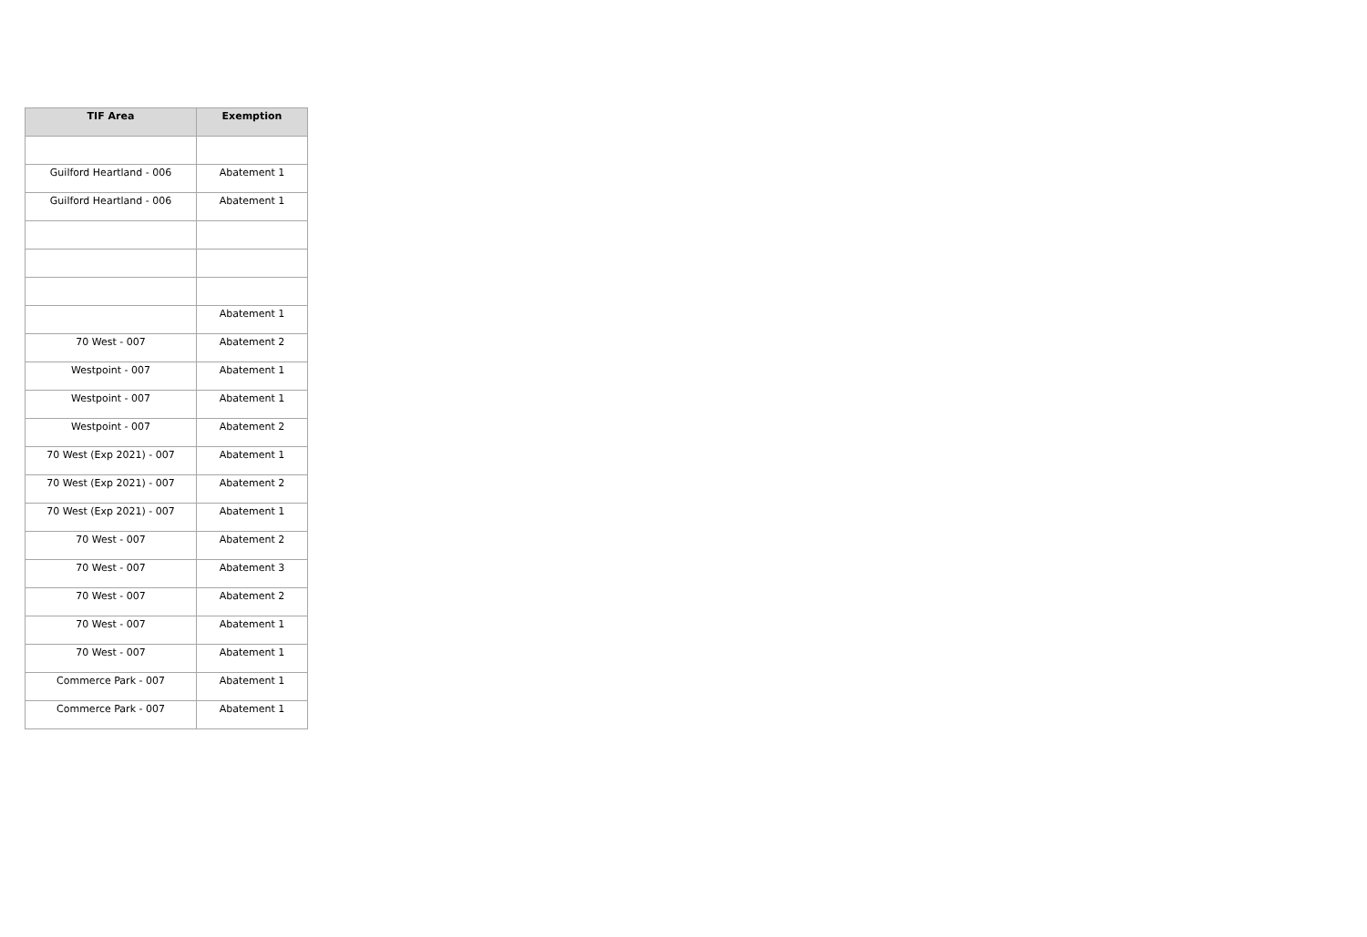| TIF Area | Exemption |
| --- | --- |
| Guilford Heartland - 006 | Abatement 1 |
| Guilford Heartland - 006 | Abatement 1 |
| | Abatement 1 |
| 70 West - 007 | Abatement 2 |
| Westpoint - 007 | Abatement 1 |
| Westpoint - 007 | Abatement 1 |
| Westpoint - 007 | Abatement 2 |
| 70 West (Exp 2021) - 007 | Abatement 1 |
| 70 West (Exp 2021) - 007 | Abatement 2 |
| 70 West (Exp 2021) - 007 | Abatement 1 |
| 70 West - 007 | Abatement 2 |
| 70 West - 007 | Abatement 3 |
| 70 West - 007 | Abatement 2 |
| 70 West - 007 | Abatement 1 |
| 70 West - 007 | Abatement 1 |
| Commerce Park - 007 | Abatement 1 |
| Commerce Park - 007 | Abatement 1 |